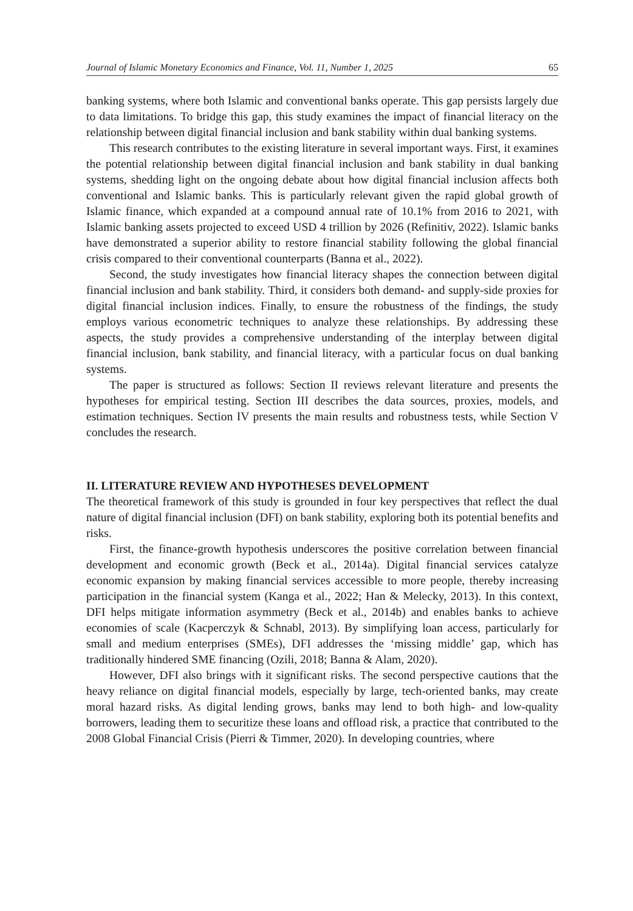Journal of Islamic Monetary Economics and Finance, Vol. 11, Number 1, 2025 65
banking systems, where both Islamic and conventional banks operate. This gap persists largely due to data limitations. To bridge this gap, this study examines the impact of financial literacy on the relationship between digital financial inclusion and bank stability within dual banking systems.
This research contributes to the existing literature in several important ways. First, it examines the potential relationship between digital financial inclusion and bank stability in dual banking systems, shedding light on the ongoing debate about how digital financial inclusion affects both conventional and Islamic banks. This is particularly relevant given the rapid global growth of Islamic finance, which expanded at a compound annual rate of 10.1% from 2016 to 2021, with Islamic banking assets projected to exceed USD 4 trillion by 2026 (Refinitiv, 2022). Islamic banks have demonstrated a superior ability to restore financial stability following the global financial crisis compared to their conventional counterparts (Banna et al., 2022).
Second, the study investigates how financial literacy shapes the connection between digital financial inclusion and bank stability. Third, it considers both demand- and supply-side proxies for digital financial inclusion indices. Finally, to ensure the robustness of the findings, the study employs various econometric techniques to analyze these relationships. By addressing these aspects, the study provides a comprehensive understanding of the interplay between digital financial inclusion, bank stability, and financial literacy, with a particular focus on dual banking systems.
The paper is structured as follows: Section II reviews relevant literature and presents the hypotheses for empirical testing. Section III describes the data sources, proxies, models, and estimation techniques. Section IV presents the main results and robustness tests, while Section V concludes the research.
II. LITERATURE REVIEW AND HYPOTHESES DEVELOPMENT
The theoretical framework of this study is grounded in four key perspectives that reflect the dual nature of digital financial inclusion (DFI) on bank stability, exploring both its potential benefits and risks.
First, the finance-growth hypothesis underscores the positive correlation between financial development and economic growth (Beck et al., 2014a). Digital financial services catalyze economic expansion by making financial services accessible to more people, thereby increasing participation in the financial system (Kanga et al., 2022; Han & Melecky, 2013). In this context, DFI helps mitigate information asymmetry (Beck et al., 2014b) and enables banks to achieve economies of scale (Kacperczyk & Schnabl, 2013). By simplifying loan access, particularly for small and medium enterprises (SMEs), DFI addresses the ‘missing middle’ gap, which has traditionally hindered SME financing (Ozili, 2018; Banna & Alam, 2020).
However, DFI also brings with it significant risks. The second perspective cautions that the heavy reliance on digital financial models, especially by large, tech-oriented banks, may create moral hazard risks. As digital lending grows, banks may lend to both high- and low-quality borrowers, leading them to securitize these loans and offload risk, a practice that contributed to the 2008 Global Financial Crisis (Pierri & Timmer, 2020). In developing countries, where